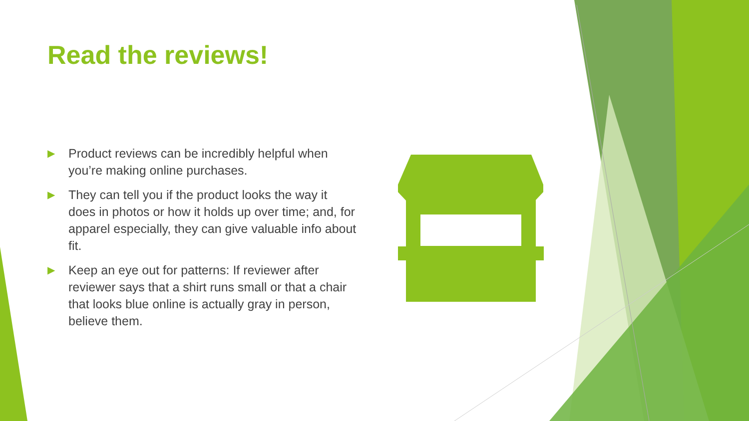Read the reviews!
▶ Product reviews can be incredibly helpful when you’re making online purchases.
▶ They can tell you if the product looks the way it does in photos or how it holds up over time; and, for apparel especially, they can give valuable info about fit.
▶ Keep an eye out for patterns: If reviewer after reviewer says that a shirt runs small or that a chair that looks blue online is actually gray in person, believe them.